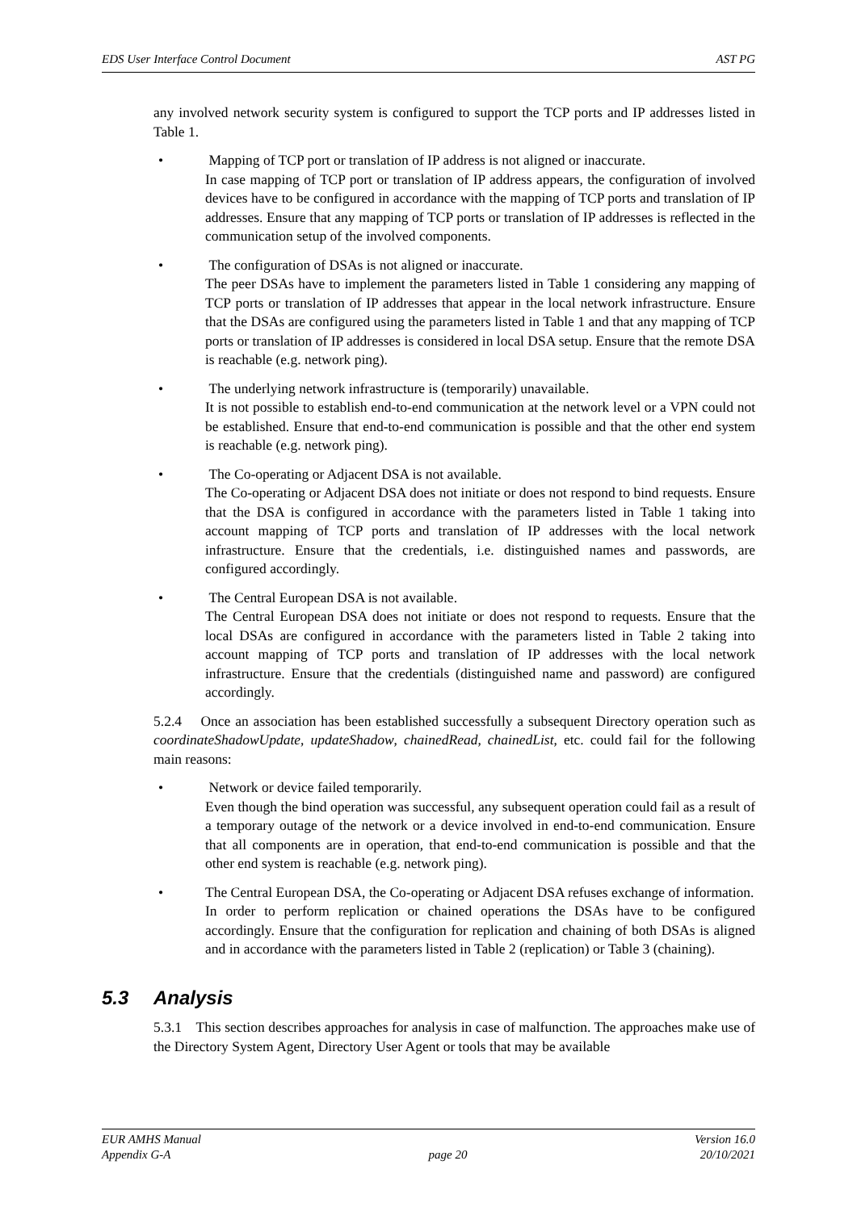EDS User Interface Control Document AST PG
any involved network security system is configured to support the TCP ports and IP addresses listed in Table 1.
•
Mapping of TCP port or translation of IP address is not aligned or inaccurate.
In case mapping of TCP port or translation of IP address appears, the configuration of involved devices have to be configured in accordance with the mapping of TCP ports and translation of IP addresses. Ensure that any mapping of TCP ports or translation of IP addresses is reflected in the communication setup of the involved components.
•
The configuration of DSAs is not aligned or inaccurate.
The peer DSAs have to implement the parameters listed in Table 1 considering any mapping of TCP ports or translation of IP addresses that appear in the local network infrastructure. Ensure that the DSAs are configured using the parameters listed in Table 1 and that any mapping of TCP ports or translation of IP addresses is considered in local DSA setup. Ensure that the remote DSA is reachable (e.g. network ping).
•
The underlying network infrastructure is (temporarily) unavailable.
It is not possible to establish end-to-end communication at the network level or a VPN could not be established. Ensure that end-to-end communication is possible and that the other end system is reachable (e.g. network ping).
•
The Co-operating or Adjacent DSA is not available.
The Co-operating or Adjacent DSA does not initiate or does not respond to bind requests. Ensure that the DSA is configured in accordance with the parameters listed in Table 1 taking into account mapping of TCP ports and translation of IP addresses with the local network infrastructure. Ensure that the credentials, i.e. distinguished names and passwords, are configured accordingly.
•
The Central European DSA is not available.
The Central European DSA does not initiate or does not respond to requests. Ensure that the local DSAs are configured in accordance with the parameters listed in Table 2 taking into account mapping of TCP ports and translation of IP addresses with the local network infrastructure. Ensure that the credentials (distinguished name and password) are configured accordingly.
5.2.4 Once an association has been established successfully a subsequent Directory operation such as coordinateShadowUpdate, updateShadow, chainedRead, chainedList, etc. could fail for the following main reasons:
•
Network or device failed temporarily.
Even though the bind operation was successful, any subsequent operation could fail as a result of a temporary outage of the network or a device involved in end-to-end communication. Ensure that all components are in operation, that end-to-end communication is possible and that the other end system is reachable (e.g. network ping).
•
The Central European DSA, the Co-operating or Adjacent DSA refuses exchange of information.
In order to perform replication or chained operations the DSAs have to be configured accordingly. Ensure that the configuration for replication and chaining of both DSAs is aligned and in accordance with the parameters listed in Table 2 (replication) or Table 3 (chaining).
5.3 Analysis
5.3.1 This section describes approaches for analysis in case of malfunction. The approaches make use of the Directory System Agent, Directory User Agent or tools that may be available
EUR AMHS Manual
Appendix G-A
page 20 Version 16.0
20/10/2021